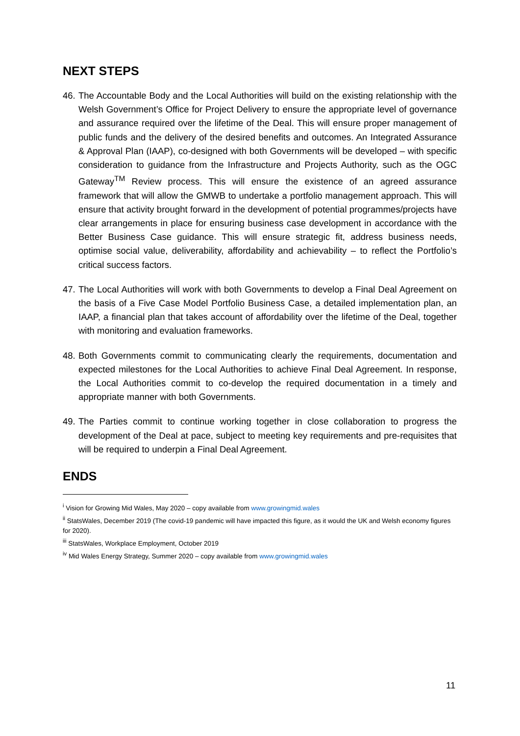NEXT STEPS
46. The Accountable Body and the Local Authorities will build on the existing relationship with the Welsh Government’s Office for Project Delivery to ensure the appropriate level of governance and assurance required over the lifetime of the Deal. This will ensure proper management of public funds and the delivery of the desired benefits and outcomes. An Integrated Assurance & Approval Plan (IAAP), co-designed with both Governments will be developed – with specific consideration to guidance from the Infrastructure and Projects Authority, such as the OGC Gateway<sup>TM</sup> Review process. This will ensure the existence of an agreed assurance framework that will allow the GMWB to undertake a portfolio management approach. This will ensure that activity brought forward in the development of potential programmes/projects have clear arrangements in place for ensuring business case development in accordance with the Better Business Case guidance. This will ensure strategic fit, address business needs, optimise social value, deliverability, affordability and achievability – to reflect the Portfolio’s critical success factors.
47. The Local Authorities will work with both Governments to develop a Final Deal Agreement on the basis of a Five Case Model Portfolio Business Case, a detailed implementation plan, an IAAP, a financial plan that takes account of affordability over the lifetime of the Deal, together with monitoring and evaluation frameworks.
48. Both Governments commit to communicating clearly the requirements, documentation and expected milestones for the Local Authorities to achieve Final Deal Agreement. In response, the Local Authorities commit to co-develop the required documentation in a timely and appropriate manner with both Governments.
49. The Parties commit to continue working together in close collaboration to progress the development of the Deal at pace, subject to meeting key requirements and pre-requisites that will be required to underpin a Final Deal Agreement.
ENDS
<sup>i</sup> Vision for Growing Mid Wales, May 2020 – copy available from www.growingmid.wales
<sup>ii</sup> StatsWales, December 2019 (The covid-19 pandemic will have impacted this figure, as it would the UK and Welsh economy figures for 2020).
<sup>iii</sup> StatsWales, Workplace Employment, October 2019
<sup>iv</sup> Mid Wales Energy Strategy, Summer 2020 – copy available from www.growingmid.wales
11